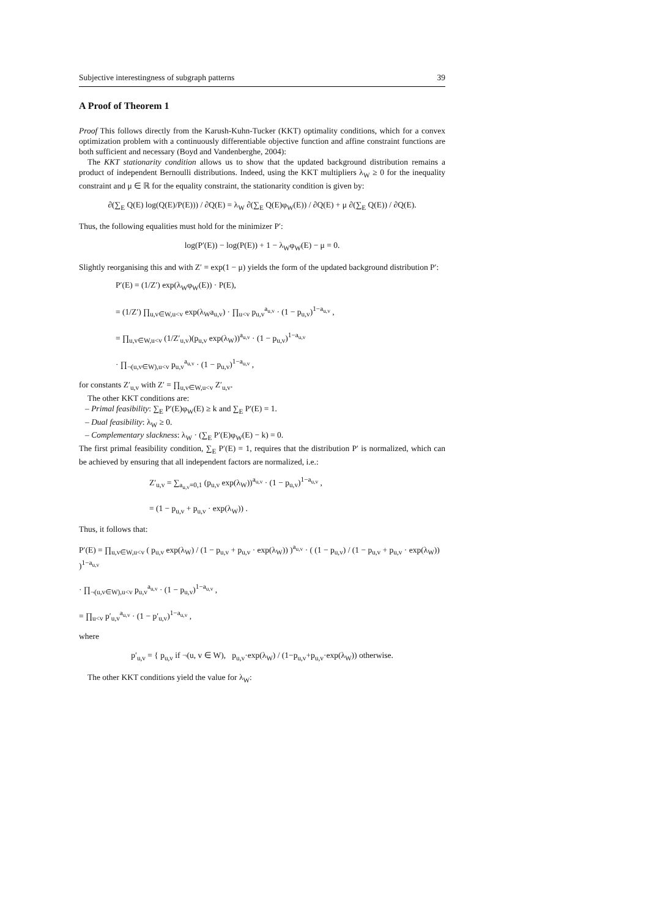Subjective interestingness of subgraph patterns 39
A Proof of Theorem 1
Proof This follows directly from the Karush-Kuhn-Tucker (KKT) optimality conditions, which for a convex optimization problem with a continuously differentiable objective function and affine constraint functions are both sufficient and necessary (Boyd and Vandenberghe, 2004):
The KKT stationarity condition allows us to show that the updated background distribution remains a product of independent Bernoulli distributions. Indeed, using the KKT multipliers λ<sub>W</sub> ≥ 0 for the inequality constraint and μ ∈ ℝ for the equality constraint, the stationarity condition is given by:
∂(∑<sub>E</sub> Q(E) log(Q(E)/P(E))) / ∂Q(E) = λ<sub>W</sub> ∂(∑<sub>E</sub> Q(E)φ<sub>W</sub>(E)) / ∂Q(E) + μ ∂(∑<sub>E</sub> Q(E)) / ∂Q(E).
Thus, the following equalities must hold for the minimizer P′:
log(P′(E)) − log(P(E)) + 1 − λ<sub>W</sub>φ<sub>W</sub>(E) − μ = 0.
Slightly reorganising this and with Z′ = exp(1 − μ) yields the form of the updated background distribution P′:
P′(E) = (1/Z′) exp(λ<sub>W</sub>φ<sub>W</sub>(E)) · P(E),
= (1/Z′) ∏<sub>u,v∈W,u<v</sub> exp(λ<sub>W</sub>a<sub>u,v</sub>) · ∏<sub>u<v</sub> p<sub>u,v</sub><sup>a<sub>u,v</sub></sup> · (1 − p<sub>u,v</sub>)<sup>1−a<sub>u,v</sub></sup> ,
= ∏<sub>u,v∈W,u<v</sub> (1/Z′<sub>u,v</sub>)(p<sub>u,v</sub> exp(λ<sub>W</sub>))<sup>a<sub>u,v</sub></sup> · (1 − p<sub>u,v</sub>)<sup>1−a<sub>u,v</sub></sup>
· ∏<sub>¬(u,v∈W),u<v</sub> p<sub>u,v</sub><sup>a<sub>u,v</sub></sup> · (1 − p<sub>u,v</sub>)<sup>1−a<sub>u,v</sub></sup> ,
for constants Z′<sub>u,v</sub> with Z′ = ∏<sub>u,v∈W,u<v</sub> Z′<sub>u,v</sub>.
The other KKT conditions are:
– Primal feasibility: ∑<sub>E</sub> P′(E)φ<sub>W</sub>(E) ≥ k and ∑<sub>E</sub> P′(E) = 1.
– Dual feasibility: λ<sub>W</sub> ≥ 0.
– Complementary slackness: λ<sub>W</sub> · (∑<sub>E</sub> P′(E)φ<sub>W</sub>(E) − k) = 0.
The first primal feasibility condition, ∑<sub>E</sub> P′(E) = 1, requires that the distribution P′ is normalized, which can be achieved by ensuring that all independent factors are normalized, i.e.:
Z′<sub>u,v</sub> = ∑<sub>a<sub>u,v</sub>=0,1</sub> (p<sub>u,v</sub> exp(λ<sub>W</sub>))<sup>a<sub>u,v</sub></sup> · (1 − p<sub>u,v</sub>)<sup>1−a<sub>u,v</sub></sup> ,
= (1 − p<sub>u,v</sub> + p<sub>u,v</sub> · exp(λ<sub>W</sub>)) .
Thus, it follows that:
P′(E) = ∏<sub>u,v∈W,u<v</sub> ( p<sub>u,v</sub> exp(λ<sub>W</sub>) / (1 − p<sub>u,v</sub> + p<sub>u,v</sub> · exp(λ<sub>W</sub>)) )<sup>a<sub>u,v</sub></sup> · ( (1 − p<sub>u,v</sub>) / (1 − p<sub>u,v</sub> + p<sub>u,v</sub> · exp(λ<sub>W</sub>)) )<sup>1−a<sub>u,v</sub></sup>
· ∏<sub>¬(u,v∈W),u<v</sub> p<sub>u,v</sub><sup>a<sub>u,v</sub></sup> · (1 − p<sub>u,v</sub>)<sup>1−a<sub>u,v</sub></sup> ,
= ∏<sub>u<v</sub> p′<sub>u,v</sub><sup>a<sub>u,v</sub></sup> · (1 − p′<sub>u,v</sub>)<sup>1−a<sub>u,v</sub></sup> ,
where
p′<sub>u,v</sub> = { p<sub>u,v</sub> if ¬(u, v ∈ W), p<sub>u,v</sub>·exp(λ<sub>W</sub>) / (1−p<sub>u,v</sub>+p<sub>u,v</sub>·exp(λ<sub>W</sub>)) otherwise.
The other KKT conditions yield the value for λ<sub>W</sub>: